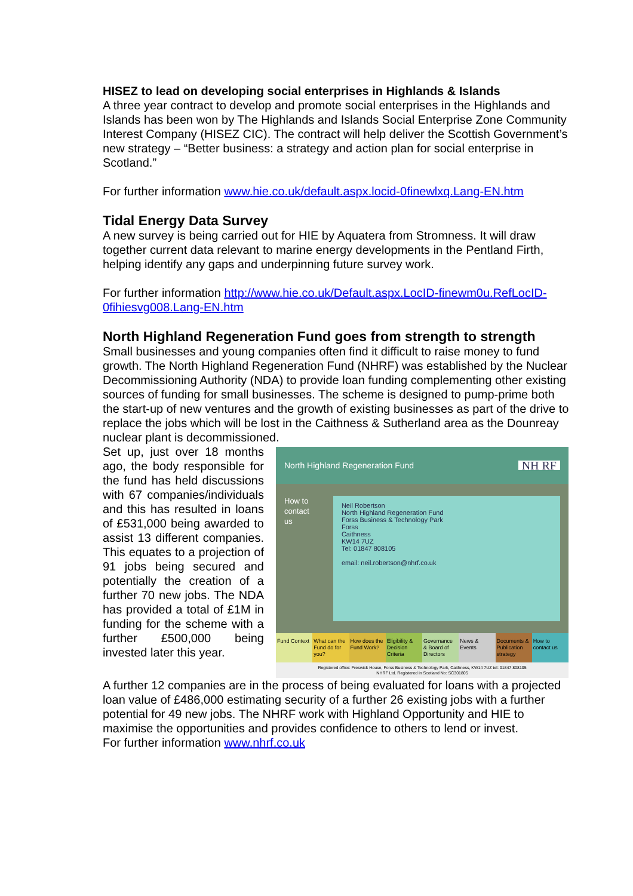HISEZ to lead on developing social enterprises in Highlands & Islands
A three year contract to develop and promote social enterprises in the Highlands and Islands has been won by The Highlands and Islands Social Enterprise Zone Community Interest Company (HISEZ CIC). The contract will help deliver the Scottish Government’s new strategy – “Better business: a strategy and action plan for social enterprise in Scotland.”
For further information www.hie.co.uk/default.aspx.locid-0finewlxq.Lang-EN.htm
Tidal Energy Data Survey
A new survey is being carried out for HIE by Aquatera from Stromness. It will draw together current data relevant to marine energy developments in the Pentland Firth, helping identify any gaps and underpinning future survey work.
For further information http://www.hie.co.uk/Default.aspx.LocID-finewm0u.RefLocID-0fihiesvg008.Lang-EN.htm
North Highland Regeneration Fund goes from strength to strength
Small businesses and young companies often find it difficult to raise money to fund growth. The North Highland Regeneration Fund (NHRF) was established by the Nuclear Decommissioning Authority (NDA) to provide loan funding complementing other existing sources of funding for small businesses. The scheme is designed to pump-prime both the start-up of new ventures and the growth of existing businesses as part of the drive to replace the jobs which will be lost in the Caithness & Sutherland area as the Dounreay nuclear plant is decommissioned.
Set up, just over 18 months ago, the body responsible for the fund has held discussions with 67 companies/individuals and this has resulted in loans of £531,000 being awarded to assist 13 different companies. This equates to a projection of 91 jobs being secured and potentially the creation of a further 70 new jobs. The NDA has provided a total of £1M in funding for the scheme with a further £500,000 being invested later this year.
North Highland Regeneration Fund NH RF
How to
contact
us
Neil Robertson
North Highland Regeneration Fund
Forss Business & Technology Park
Forss
Caithness
KW14 7UZ
Tel: 01847 808105
email: neil.robertson@nhrf.co.uk
Fund Context What can the Fund do for you? How does the Fund Work? Eligibility & Decision Criteria
Governance & Board of Directors
News & Events Documents & Publication strategy
How to contact us
Registered office: Freswick House, Forss Business & Technology Park, Caithness, KW14 7UZ tel: 01847 808105
NHRF Ltd. Registered in Scotland No: SC301805
A further 12 companies are in the process of being evaluated for loans with a projected loan value of £486,000 estimating security of a further 26 existing jobs with a further potential for 49 new jobs. The NHRF work with Highland Opportunity and HIE to maximise the opportunities and provides confidence to others to lend or invest.
For further information www.nhrf.co.uk